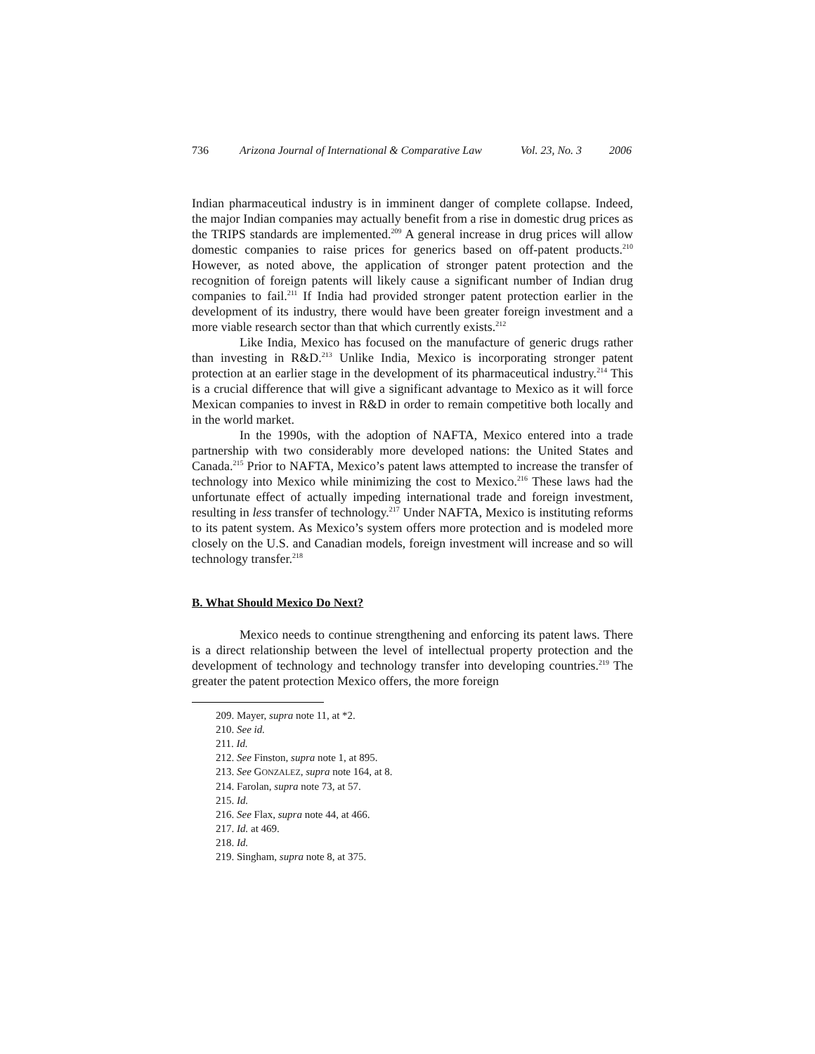736 Arizona Journal of International & Comparative Law Vol. 23, No. 3 2006
Indian pharmaceutical industry is in imminent danger of complete collapse. Indeed, the major Indian companies may actually benefit from a rise in domestic drug prices as the TRIPS standards are implemented.<sup>209</sup> A general increase in drug prices will allow domestic companies to raise prices for generics based on off-patent products.<sup>210</sup> However, as noted above, the application of stronger patent protection and the recognition of foreign patents will likely cause a significant number of Indian drug companies to fail.<sup>211</sup> If India had provided stronger patent protection earlier in the development of its industry, there would have been greater foreign investment and a more viable research sector than that which currently exists.<sup>212</sup>
Like India, Mexico has focused on the manufacture of generic drugs rather than investing in R&D.<sup>213</sup> Unlike India, Mexico is incorporating stronger patent protection at an earlier stage in the development of its pharmaceutical industry.<sup>214</sup> This is a crucial difference that will give a significant advantage to Mexico as it will force Mexican companies to invest in R&D in order to remain competitive both locally and in the world market.
In the 1990s, with the adoption of NAFTA, Mexico entered into a trade partnership with two considerably more developed nations: the United States and Canada.<sup>215</sup> Prior to NAFTA, Mexico’s patent laws attempted to increase the transfer of technology into Mexico while minimizing the cost to Mexico.<sup>216</sup> These laws had the unfortunate effect of actually impeding international trade and foreign investment, resulting in less transfer of technology.<sup>217</sup> Under NAFTA, Mexico is instituting reforms to its patent system. As Mexico’s system offers more protection and is modeled more closely on the U.S. and Canadian models, foreign investment will increase and so will technology transfer.<sup>218</sup>
B. What Should Mexico Do Next?
Mexico needs to continue strengthening and enforcing its patent laws. There is a direct relationship between the level of intellectual property protection and the development of technology and technology transfer into developing countries.<sup>219</sup> The greater the patent protection Mexico offers, the more foreign
209. Mayer, supra note 11, at *2.
210. See id.
211. Id.
212. See Finston, supra note 1, at 895.
213. See GONZALEZ, supra note 164, at 8.
214. Farolan, supra note 73, at 57.
215. Id.
216. See Flax, supra note 44, at 466.
217. Id. at 469.
218. Id.
219. Singham, supra note 8, at 375.